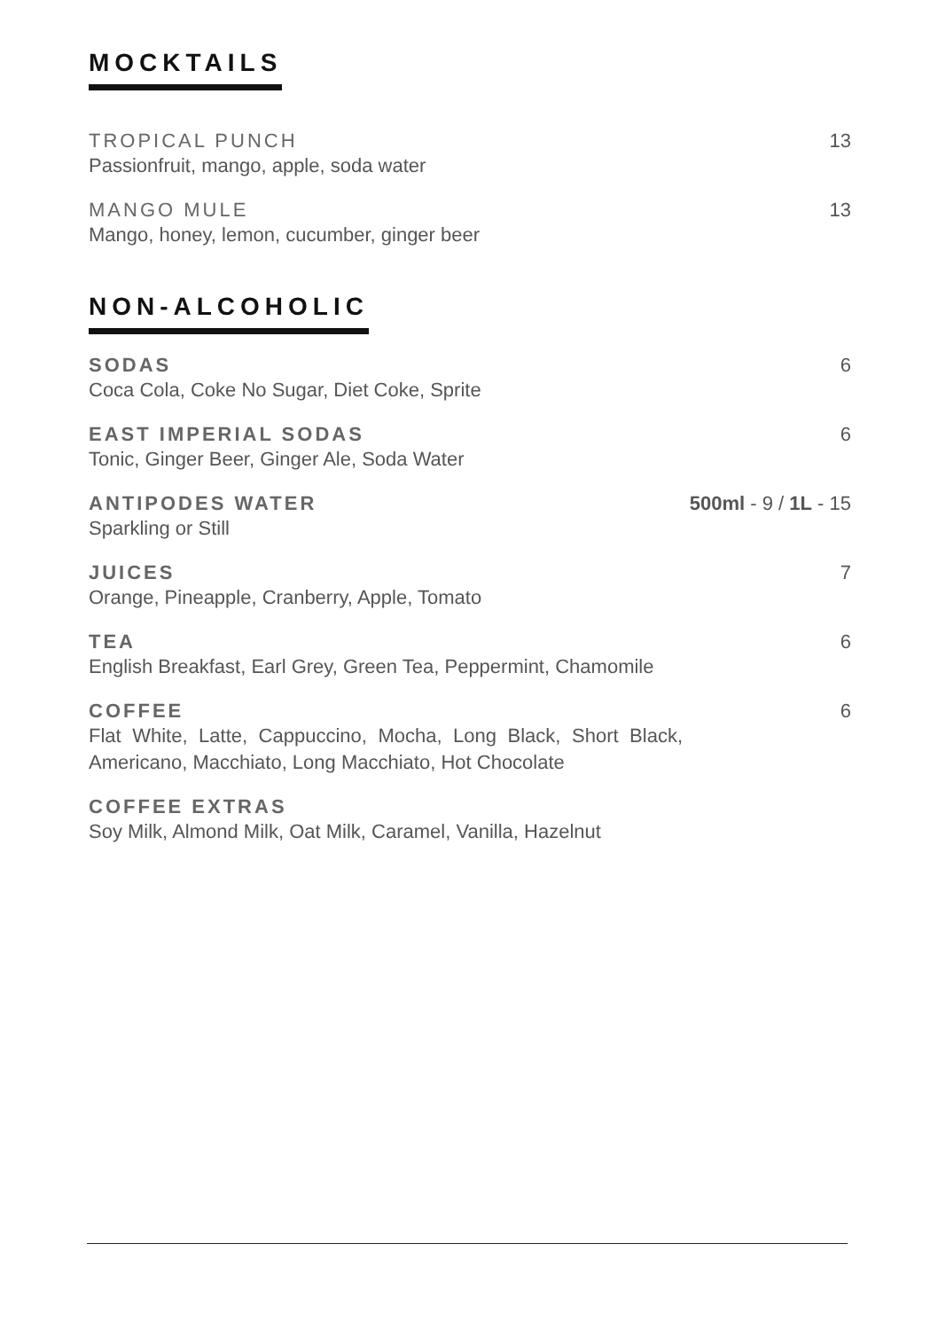MOCKTAILS
TROPICAL PUNCH
Passionfruit, mango, apple, soda water
13
MANGO MULE
Mango, honey, lemon, cucumber, ginger beer
13
NON-ALCOHOLIC
SODAS
Coca Cola, Coke No Sugar, Diet Coke, Sprite
6
EAST IMPERIAL SODAS
Tonic, Ginger Beer, Ginger Ale, Soda Water
6
ANTIPODES WATER
Sparkling or Still
500ml - 9 / 1L - 15
JUICES
Orange, Pineapple, Cranberry, Apple, Tomato
7
TEA
English Breakfast, Earl Grey, Green Tea, Peppermint, Chamomile
6
COFFEE
Flat White, Latte, Cappuccino, Mocha, Long Black, Short Black, Americano, Macchiato, Long Macchiato, Hot Chocolate
6
COFFEE EXTRAS
Soy Milk, Almond Milk, Oat Milk, Caramel, Vanilla, Hazelnut